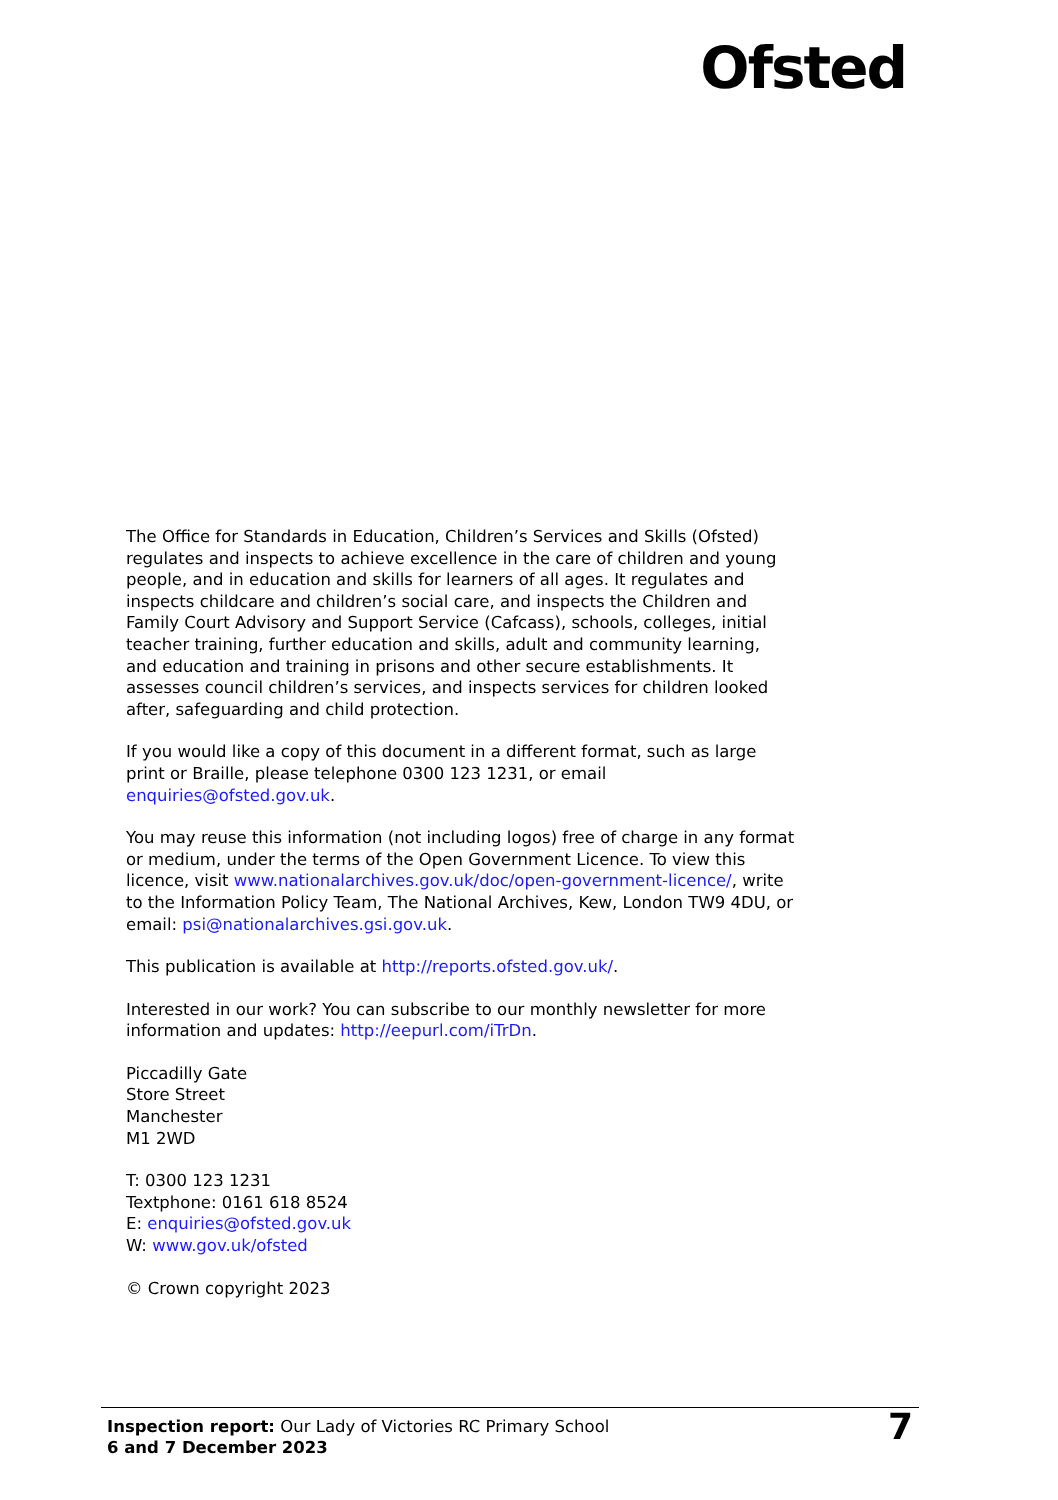Ofsted
The Office for Standards in Education, Children’s Services and Skills (Ofsted) regulates and inspects to achieve excellence in the care of children and young people, and in education and skills for learners of all ages. It regulates and inspects childcare and children’s social care, and inspects the Children and Family Court Advisory and Support Service (Cafcass), schools, colleges, initial teacher training, further education and skills, adult and community learning, and education and training in prisons and other secure establishments. It assesses council children’s services, and inspects services for children looked after, safeguarding and child protection.
If you would like a copy of this document in a different format, such as large print or Braille, please telephone 0300 123 1231, or email enquiries@ofsted.gov.uk.
You may reuse this information (not including logos) free of charge in any format or medium, under the terms of the Open Government Licence. To view this licence, visit www.nationalarchives.gov.uk/doc/open-government-licence/, write to the Information Policy Team, The National Archives, Kew, London TW9 4DU, or email: psi@nationalarchives.gsi.gov.uk.
This publication is available at http://reports.ofsted.gov.uk/.
Interested in our work? You can subscribe to our monthly newsletter for more information and updates: http://eepurl.com/iTrDn.
Piccadilly Gate
Store Street
Manchester
M1 2WD
T: 0300 123 1231
Textphone: 0161 618 8524
E: enquiries@ofsted.gov.uk
W: www.gov.uk/ofsted
© Crown copyright 2023
Inspection report: Our Lady of Victories RC Primary School
6 and 7 December 2023
7